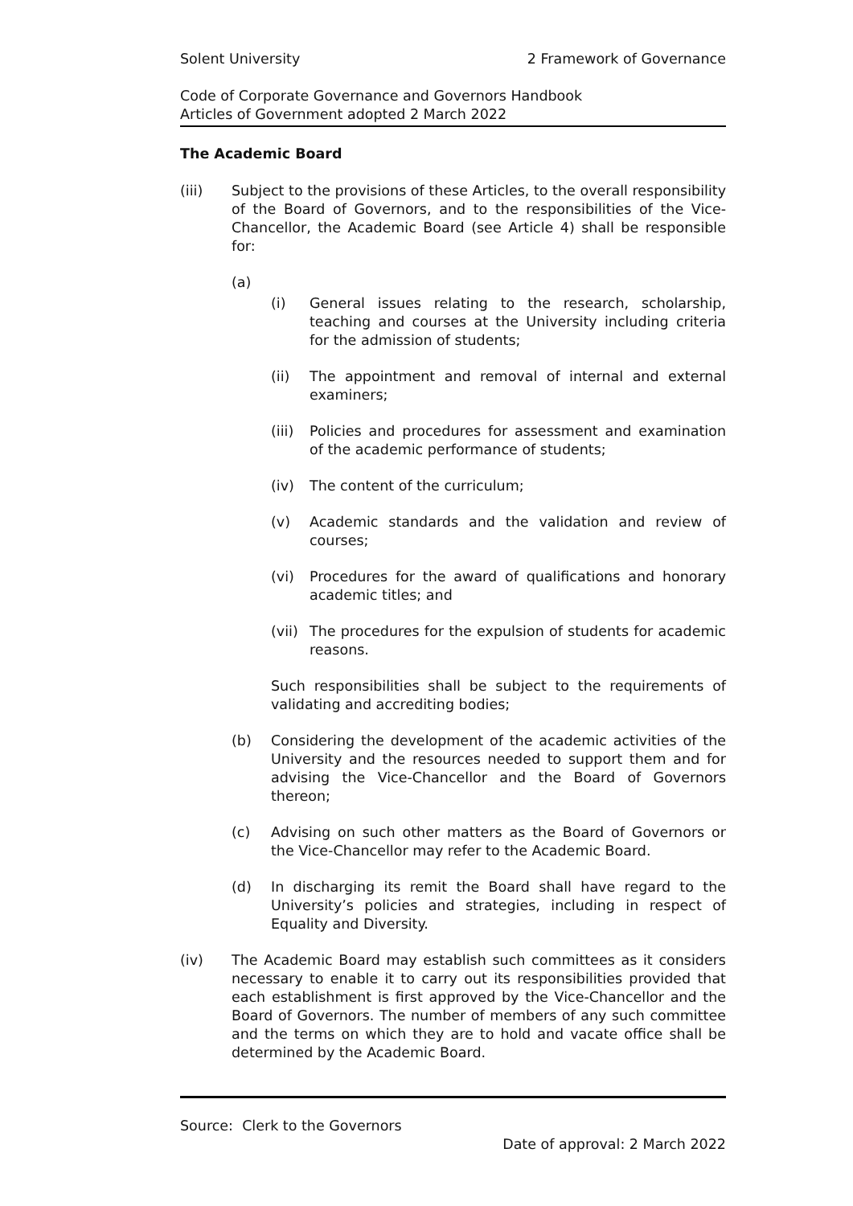Solent University 2 Framework of Governance
Code of Corporate Governance and Governors Handbook
Articles of Government adopted 2 March 2022
The Academic Board
(iii) Subject to the provisions of these Articles, to the overall responsibility of the Board of Governors, and to the responsibilities of the Vice-Chancellor, the Academic Board (see Article 4) shall be responsible for:
(a)
(i) General issues relating to the research, scholarship, teaching and courses at the University including criteria for the admission of students;
(ii) The appointment and removal of internal and external examiners;
(iii)
Policies and procedures for assessment and examination of the academic performance of students;
(iv) The content of the curriculum;
(v) Academic standards and the validation and review of courses;
(vi) Procedures for the award of qualifications and honorary academic titles; and
(vii)
The procedures for the expulsion of students for academic reasons.
Such responsibilities shall be subject to the requirements of validating and accrediting bodies;
(b) Considering the development of the academic activities of the University and the resources needed to support them and for advising the Vice-Chancellor and the Board of Governors thereon;
(c) Advising on such other matters as the Board of Governors or the Vice-Chancellor may refer to the Academic Board.
(d) In discharging its remit the Board shall have regard to the University’s policies and strategies, including in respect of Equality and Diversity.
(iv) The Academic Board may establish such committees as it considers necessary to enable it to carry out its responsibilities provided that each establishment is first approved by the Vice-Chancellor and the Board of Governors. The number of members of any such committee and the terms on which they are to hold and vacate office shall be determined by the Academic Board.
Source: Clerk to the Governors
Date of approval: 2 March 2022